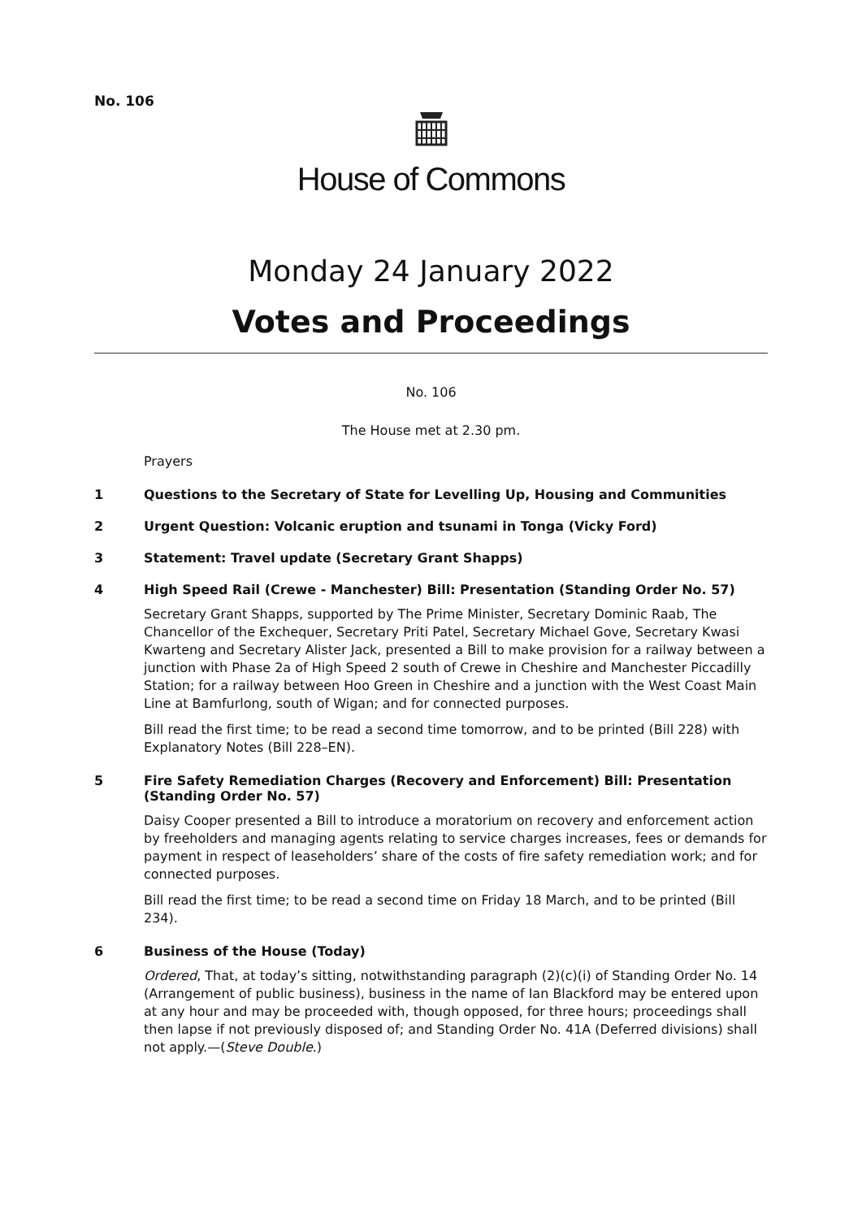No. 106
House of Commons
Monday 24 January 2022
Votes and Proceedings
No. 106
The House met at 2.30 pm.
Prayers
1 Questions to the Secretary of State for Levelling Up, Housing and Communities
2 Urgent Question: Volcanic eruption and tsunami in Tonga (Vicky Ford)
3 Statement: Travel update (Secretary Grant Shapps)
4 High Speed Rail (Crewe - Manchester) Bill: Presentation (Standing Order No. 57)
Secretary Grant Shapps, supported by The Prime Minister, Secretary Dominic Raab, The Chancellor of the Exchequer, Secretary Priti Patel, Secretary Michael Gove, Secretary Kwasi Kwarteng and Secretary Alister Jack, presented a Bill to make provision for a railway between a junction with Phase 2a of High Speed 2 south of Crewe in Cheshire and Manchester Piccadilly Station; for a railway between Hoo Green in Cheshire and a junction with the West Coast Main Line at Bamfurlong, south of Wigan; and for connected purposes.
Bill read the first time; to be read a second time tomorrow, and to be printed (Bill 228) with Explanatory Notes (Bill 228–EN).
5 Fire Safety Remediation Charges (Recovery and Enforcement) Bill: Presentation (Standing Order No. 57)
Daisy Cooper presented a Bill to introduce a moratorium on recovery and enforcement action by freeholders and managing agents relating to service charges increases, fees or demands for payment in respect of leaseholders’ share of the costs of fire safety remediation work; and for connected purposes.
Bill read the first time; to be read a second time on Friday 18 March, and to be printed (Bill 234).
6 Business of the House (Today)
Ordered, That, at today’s sitting, notwithstanding paragraph (2)(c)(i) of Standing Order No. 14 (Arrangement of public business), business in the name of Ian Blackford may be entered upon at any hour and may be proceeded with, though opposed, for three hours; proceedings shall then lapse if not previously disposed of; and Standing Order No. 41A (Deferred divisions) shall not apply.—(Steve Double.)